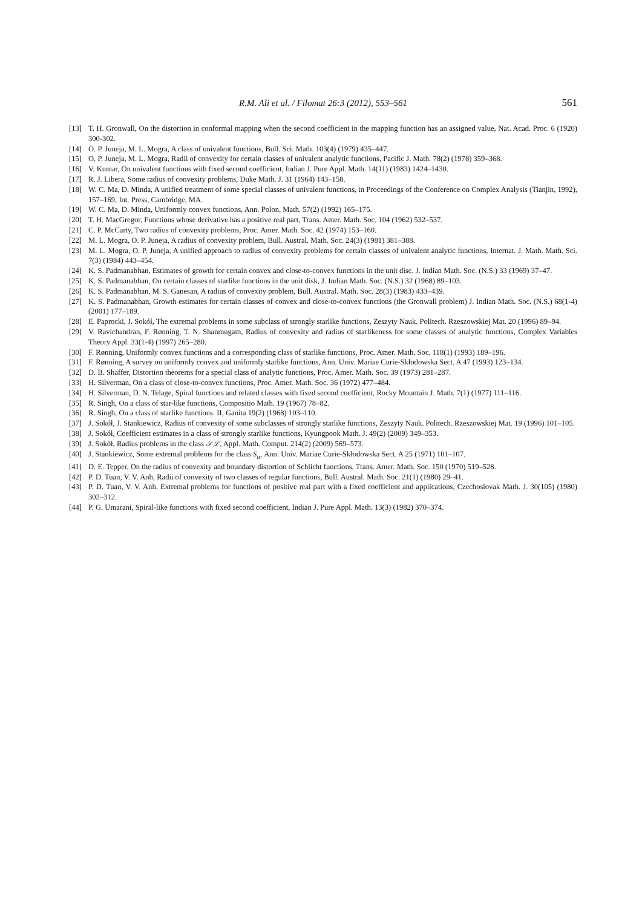R.M. Ali et al. / Filomat 26:3 (2012), 553–561
561
[13] T. H. Gronwall, On the distortion in conformal mapping when the second coefficient in the mapping function has an assigned value, Nat. Acad. Proc. 6 (1920) 300-302.
[14] O. P. Juneja, M. L. Mogra, A class of univalent functions, Bull. Sci. Math. 103(4) (1979) 435–447.
[15] O. P. Juneja, M. L. Mogra, Radii of convexity for certain classes of univalent analytic functions, Pacific J. Math. 78(2) (1978) 359–368.
[16] V. Kumar, On univalent functions with fixed second coefficient, Indian J. Pure Appl. Math. 14(11) (1983) 1424–1430.
[17] R. J. Libera, Some radius of convexity problems, Duke Math. J. 31 (1964) 143–158.
[18] W. C. Ma, D. Minda, A unified treatment of some special classes of univalent functions, in Proceedings of the Conference on Complex Analysis (Tianjin, 1992), 157–169, Int. Press, Cambridge, MA.
[19] W. C. Ma, D. Minda, Uniformly convex functions, Ann. Polon. Math. 57(2) (1992) 165–175.
[20] T. H. MacGregor, Functions whose derivative has a positive real part, Trans. Amer. Math. Soc. 104 (1962) 532–537.
[21] C. P. McCarty, Two radius of convexity problems, Proc. Amer. Math. Soc. 42 (1974) 153–160.
[22] M. L. Mogra, O. P. Juneja, A radius of convexity problem, Bull. Austral. Math. Soc. 24(3) (1981) 381–388.
[23] M. L. Mogra, O. P. Juneja, A unified approach to radius of convexity problems for certain classes of univalent analytic functions, Internat. J. Math. Math. Sci. 7(3) (1984) 443–454.
[24] K. S. Padmanabhan, Estimates of growth for certain convex and close-to-convex functions in the unit disc. J. Indian Math. Soc. (N.S.) 33 (1969) 37–47.
[25] K. S. Padmanabhan, On certain classes of starlike functions in the unit disk, J. Indian Math. Soc. (N.S.) 32 (1968) 89–103.
[26] K. S. Padmanabhan, M. S. Ganesan, A radius of convexity problem, Bull. Austral. Math. Soc. 28(3) (1983) 433–439.
[27] K. S. Padmanabhan, Growth estimates for certain classes of convex and close-to-convex functions (the Gronwall problem) J. Indian Math. Soc. (N.S.) 68(1-4) (2001) 177–189.
[28] E. Paprocki, J. Sokół, The extremal problems in some subclass of strongly starlike functions, Zeszyty Nauk. Politech. Rzeszowskiej Mat. 20 (1996) 89–94.
[29] V. Ravichandran, F. Rønning, T. N. Shanmugam, Radius of convexity and radius of starlikeness for some classes of analytic functions, Complex Variables Theory Appl. 33(1-4) (1997) 265–280.
[30] F. Rønning, Uniformly convex functions and a corresponding class of starlike functions, Proc. Amer. Math. Soc. 118(1) (1993) 189–196.
[31] F. Rønning, A survey on uniformly convex and uniformly starlike functions, Ann. Univ. Mariae Curie-Skłodowska Sect. A 47 (1993) 123–134.
[32] D. B. Shaffer, Distortion theorems for a special class of analytic functions, Proc. Amer. Math. Soc. 39 (1973) 281–287.
[33] H. Silverman, On a class of close-to-convex functions, Proc. Amer. Math. Soc. 36 (1972) 477–484.
[34] H. Silverman, D. N. Telage, Spiral functions and related classes with fixed second coefficient, Rocky Mountain J. Math. 7(1) (1977) 111–116.
[35] R. Singh, On a class of star-like functions, Compositio Math. 19 (1967) 78–82.
[36] R. Singh, On a class of starlike functions. II, Ganita 19(2) (1968) 103–110.
[37] J. Sokół, J. Stankiewicz, Radius of convexity of some subclasses of strongly starlike functions, Zeszyty Nauk. Politech. Rzeszowskiej Mat. 19 (1996) 101–105.
[38] J. Sokół, Coefficient estimates in a class of strongly starlike functions, Kyungpook Math. J. 49(2) (2009) 349–353.
[39] J. Sokół, Radius problems in the class 𝒮ℒ, Appl. Math. Comput. 214(2) (2009) 569–573.
[40] J. Stankiewicz, Some extremal problems for the class S<sub>α</sub>, Ann. Univ. Mariae Curie-Skłodowska Sect. A 25 (1971) 101–107.
[41] D. E. Tepper, On the radius of convexity and boundary distortion of Schlicht functions, Trans. Amer. Math. Soc. 150 (1970) 519–528.
[42] P. D. Tuan, V. V. Anh, Radii of convexity of two classes of regular functions, Bull. Austral. Math. Soc. 21(1) (1980) 29–41.
[43] P. D. Tuan, V. V. Anh, Extremal problems for functions of positive real part with a fixed coefficient and applications, Czechoslovak Math. J. 30(105) (1980) 302–312.
[44] P. G. Umarani, Spiral-like functions with fixed second coefficient, Indian J. Pure Appl. Math. 13(3) (1982) 370–374.